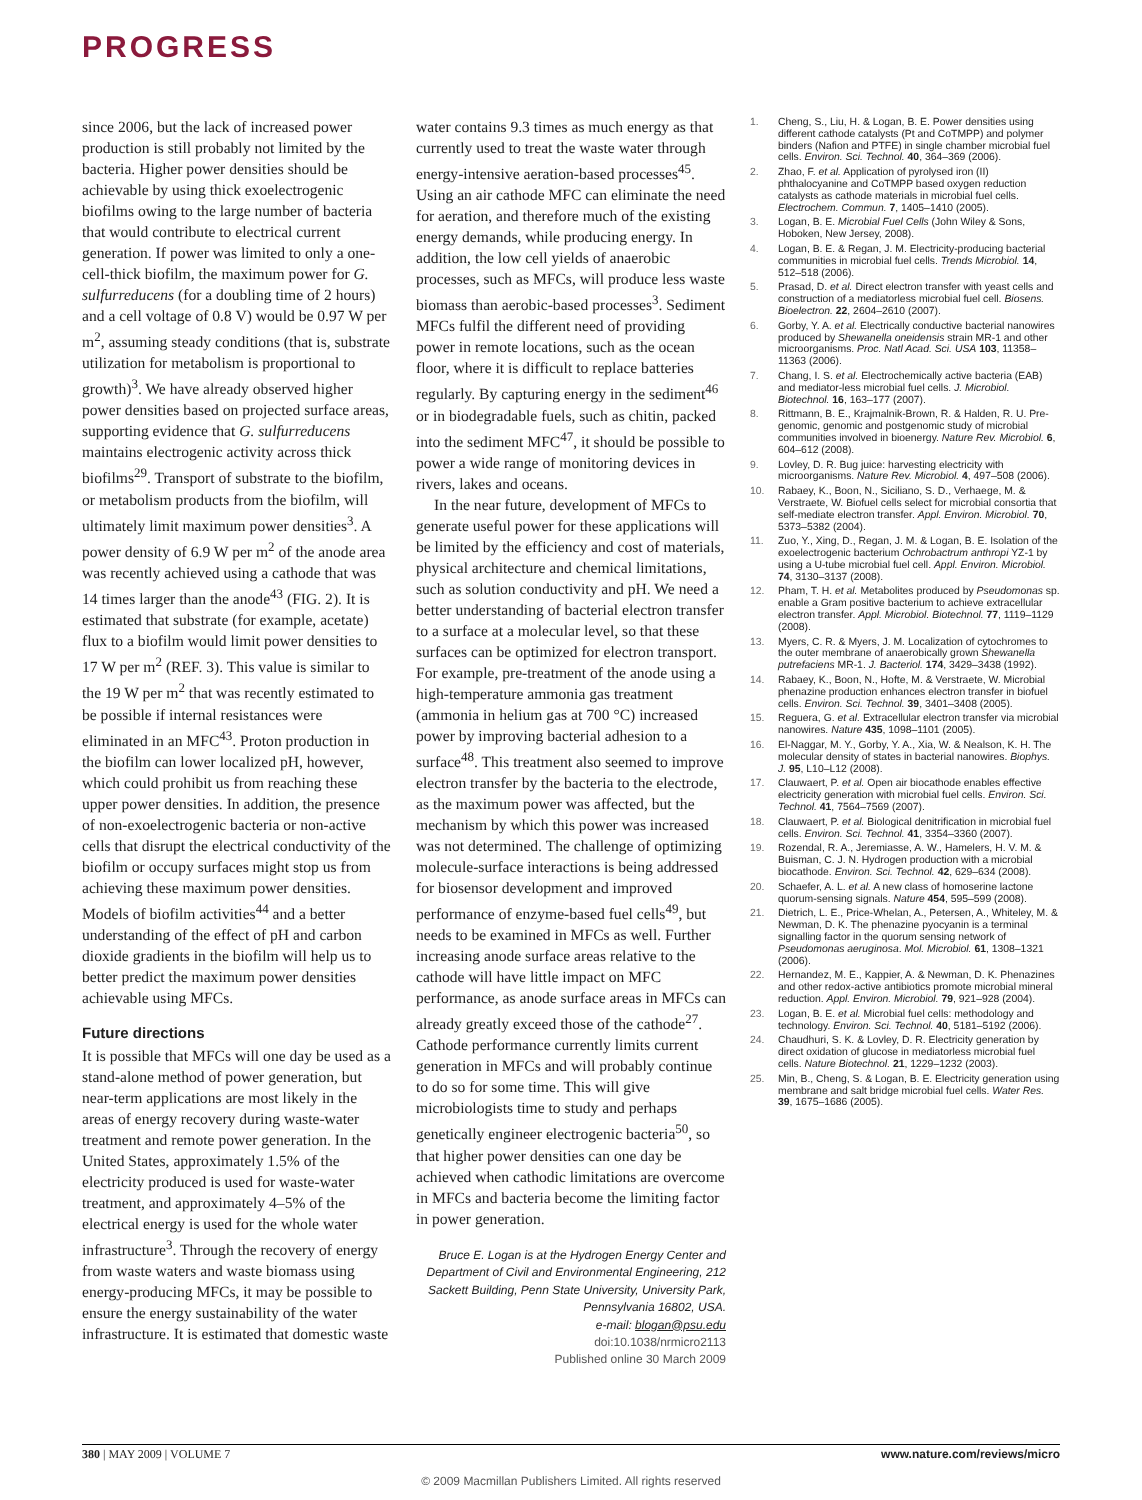PROGRESS
since 2006, but the lack of increased power production is still probably not limited by the bacteria. Higher power densities should be achievable by using thick exoelectrogenic biofilms owing to the large number of bacteria that would contribute to electrical current generation. If power was limited to only a one-cell-thick biofilm, the maximum power for G. sulfurreducens (for a doubling time of 2 hours) and a cell voltage of 0.8 V) would be 0.97 W per m<sup>2</sup>, assuming steady conditions (that is, substrate utilization for metabolism is proportional to growth)<sup>3</sup>. We have already observed higher power densities based on projected surface areas, supporting evidence that G. sulfurreducens maintains electrogenic activity across thick biofilms<sup>29</sup>. Transport of substrate to the biofilm, or metabolism products from the biofilm, will ultimately limit maximum power densities<sup>3</sup>. A power density of 6.9 W per m<sup>2</sup> of the anode area was recently achieved using a cathode that was 14 times larger than the anode<sup>43</sup> (FIG. 2). It is estimated that substrate (for example, acetate) flux to a biofilm would limit power densities to 17 W per m<sup>2</sup> (REF. 3). This value is similar to the 19 W per m<sup>2</sup> that was recently estimated to be possible if internal resistances were eliminated in an MFC<sup>43</sup>. Proton production in the biofilm can lower localized pH, however, which could prohibit us from reaching these upper power densities. In addition, the presence of non-exoelectrogenic bacteria or non-active cells that disrupt the electrical conductivity of the biofilm or occupy surfaces might stop us from achieving these maximum power densities. Models of biofilm activities<sup>44</sup> and a better understanding of the effect of pH and carbon dioxide gradients in the biofilm will help us to better predict the maximum power densities achievable using MFCs.
Future directions
It is possible that MFCs will one day be used as a stand-alone method of power generation, but near-term applications are most likely in the areas of energy recovery during waste-water treatment and remote power generation. In the United States, approximately 1.5% of the electricity produced is used for waste-water treatment, and approximately 4–5% of the electrical energy is used for the whole water infrastructure<sup>3</sup>. Through the recovery of energy from waste waters and waste biomass using energy-producing MFCs, it may be possible to ensure the energy sustainability of the water infrastructure. It is estimated that domestic waste
water contains 9.3 times as much energy as that currently used to treat the waste water through energy-intensive aeration-based processes<sup>45</sup>. Using an air cathode MFC can eliminate the need for aeration, and therefore much of the existing energy demands, while producing energy. In addition, the low cell yields of anaerobic processes, such as MFCs, will produce less waste biomass than aerobic-based processes<sup>3</sup>. Sediment MFCs fulfil the different need of providing power in remote locations, such as the ocean floor, where it is difficult to replace batteries regularly. By capturing energy in the sediment<sup>46</sup> or in biodegradable fuels, such as chitin, packed into the sediment MFC<sup>47</sup>, it should be possible to power a wide range of monitoring devices in rivers, lakes and oceans.
In the near future, development of MFCs to generate useful power for these applications will be limited by the efficiency and cost of materials, physical architecture and chemical limitations, such as solution conductivity and pH. We need a better understanding of bacterial electron transfer to a surface at a molecular level, so that these surfaces can be optimized for electron transport. For example, pre-treatment of the anode using a high-temperature ammonia gas treatment (ammonia in helium gas at 700 °C) increased power by improving bacterial adhesion to a surface<sup>48</sup>. This treatment also seemed to improve electron transfer by the bacteria to the electrode, as the maximum power was affected, but the mechanism by which this power was increased was not determined. The challenge of optimizing molecule-surface interactions is being addressed for biosensor development and improved performance of enzyme-based fuel cells<sup>49</sup>, but needs to be examined in MFCs as well. Further increasing anode surface areas relative to the cathode will have little impact on MFC performance, as anode surface areas in MFCs can already greatly exceed those of the cathode<sup>27</sup>. Cathode performance currently limits current generation in MFCs and will probably continue to do so for some time. This will give microbiologists time to study and perhaps genetically engineer electrogenic bacteria<sup>50</sup>, so that higher power densities can one day be achieved when cathodic limitations are overcome in MFCs and bacteria become the limiting factor in power generation.
Bruce E. Logan is at the Hydrogen Energy Center and Department of Civil and Environmental Engineering, 212 Sackett Building, Penn State University, University Park, Pennsylvania 16802, USA.
e-mail: blogan@psu.edu
doi:10.1038/nrmicro2113
Published online 30 March 2009
1. Cheng, S., Liu, H. & Logan, B. E. Power densities using different cathode catalysts (Pt and CoTMPP) and polymer binders (Nafion and PTFE) in single chamber microbial fuel cells. Environ. Sci. Technol. 40, 364–369 (2006).
2. Zhao, F. et al. Application of pyrolysed iron (II) phthalocyanine and CoTMPP based oxygen reduction catalysts as cathode materials in microbial fuel cells. Electrochem. Commun. 7, 1405–1410 (2005).
3. Logan, B. E. Microbial Fuel Cells (John Wiley & Sons, Hoboken, New Jersey, 2008).
4. Logan, B. E. & Regan, J. M. Electricity-producing bacterial communities in microbial fuel cells. Trends Microbiol. 14, 512–518 (2006).
5. Prasad, D. et al. Direct electron transfer with yeast cells and construction of a mediatorless microbial fuel cell. Biosens. Bioelectron. 22, 2604–2610 (2007).
6. Gorby, Y. A. et al. Electrically conductive bacterial nanowires produced by Shewanella oneidensis strain MR-1 and other microorganisms. Proc. Natl Acad. Sci. USA 103, 11358–11363 (2006).
7. Chang, I. S. et al. Electrochemically active bacteria (EAB) and mediator-less microbial fuel cells. J. Microbiol. Biotechnol. 16, 163–177 (2007).
8. Rittmann, B. E., Krajmalnik-Brown, R. & Halden, R. U. Pre-genomic, genomic and postgenomic study of microbial communities involved in bioenergy. Nature Rev. Microbiol. 6, 604–612 (2008).
9. Lovley, D. R. Bug juice: harvesting electricity with microorganisms. Nature Rev. Microbiol. 4, 497–508 (2006).
10. Rabaey, K., Boon, N., Siciliano, S. D., Verhaege, M. & Verstraete, W. Biofuel cells select for microbial consortia that self-mediate electron transfer. Appl. Environ. Microbiol. 70, 5373–5382 (2004).
11. Zuo, Y., Xing, D., Regan, J. M. & Logan, B. E. Isolation of the exoelectrogenic bacterium Ochrobactrum anthropi YZ-1 by using a U-tube microbial fuel cell. Appl. Environ. Microbiol. 74, 3130–3137 (2008).
12. Pham, T. H. et al. Metabolites produced by Pseudomonas sp. enable a Gram positive bacterium to achieve extracellular electron transfer. Appl. Microbiol. Biotechnol. 77, 1119–1129 (2008).
13. Myers, C. R. & Myers, J. M. Localization of cytochromes to the outer membrane of anaerobically grown Shewanella putrefaciens MR-1. J. Bacteriol. 174, 3429–3438 (1992).
14. Rabaey, K., Boon, N., Hofte, M. & Verstraete, W. Microbial phenazine production enhances electron transfer in biofuel cells. Environ. Sci. Technol. 39, 3401–3408 (2005).
15. Reguera, G. et al. Extracellular electron transfer via microbial nanowires. Nature 435, 1098–1101 (2005).
16. El-Naggar, M. Y., Gorby, Y. A., Xia, W. & Nealson, K. H. The molecular density of states in bacterial nanowires. Biophys. J. 95, L10–L12 (2008).
17. Clauwaert, P. et al. Open air biocathode enables effective electricity generation with microbial fuel cells. Environ. Sci. Technol. 41, 7564–7569 (2007).
18. Clauwaert, P. et al. Biological denitrification in microbial fuel cells. Environ. Sci. Technol. 41, 3354–3360 (2007).
19. Rozendal, R. A., Jeremiasse, A. W., Hamelers, H. V. M. & Buisman, C. J. N. Hydrogen production with a microbial biocathode. Environ. Sci. Technol. 42, 629–634 (2008).
20. Schaefer, A. L. et al. A new class of homoserine lactone quorum-sensing signals. Nature 454, 595–599 (2008).
21. Dietrich, L. E., Price-Whelan, A., Petersen, A., Whiteley, M. & Newman, D. K. The phenazine pyocyanin is a terminal signalling factor in the quorum sensing network of Pseudomonas aeruginosa. Mol. Microbiol. 61, 1308–1321 (2006).
22. Hernandez, M. E., Kappier, A. & Newman, D. K. Phenazines and other redox-active antibiotics promote microbial mineral reduction. Appl. Environ. Microbiol. 79, 921–928 (2004).
23. Logan, B. E. et al. Microbial fuel cells: methodology and technology. Environ. Sci. Technol. 40, 5181–5192 (2006).
24. Chaudhuri, S. K. & Lovley, D. R. Electricity generation by direct oxidation of glucose in mediatorless microbial fuel cells. Nature Biotechnol. 21, 1229–1232 (2003).
25. Min, B., Cheng, S. & Logan, B. E. Electricity generation using membrane and salt bridge microbial fuel cells. Water Res. 39, 1675–1686 (2005).
380 | MAY 2009 | VOLUME 7 www.nature.com/reviews/micro
© 2009 Macmillan Publishers Limited. All rights reserved